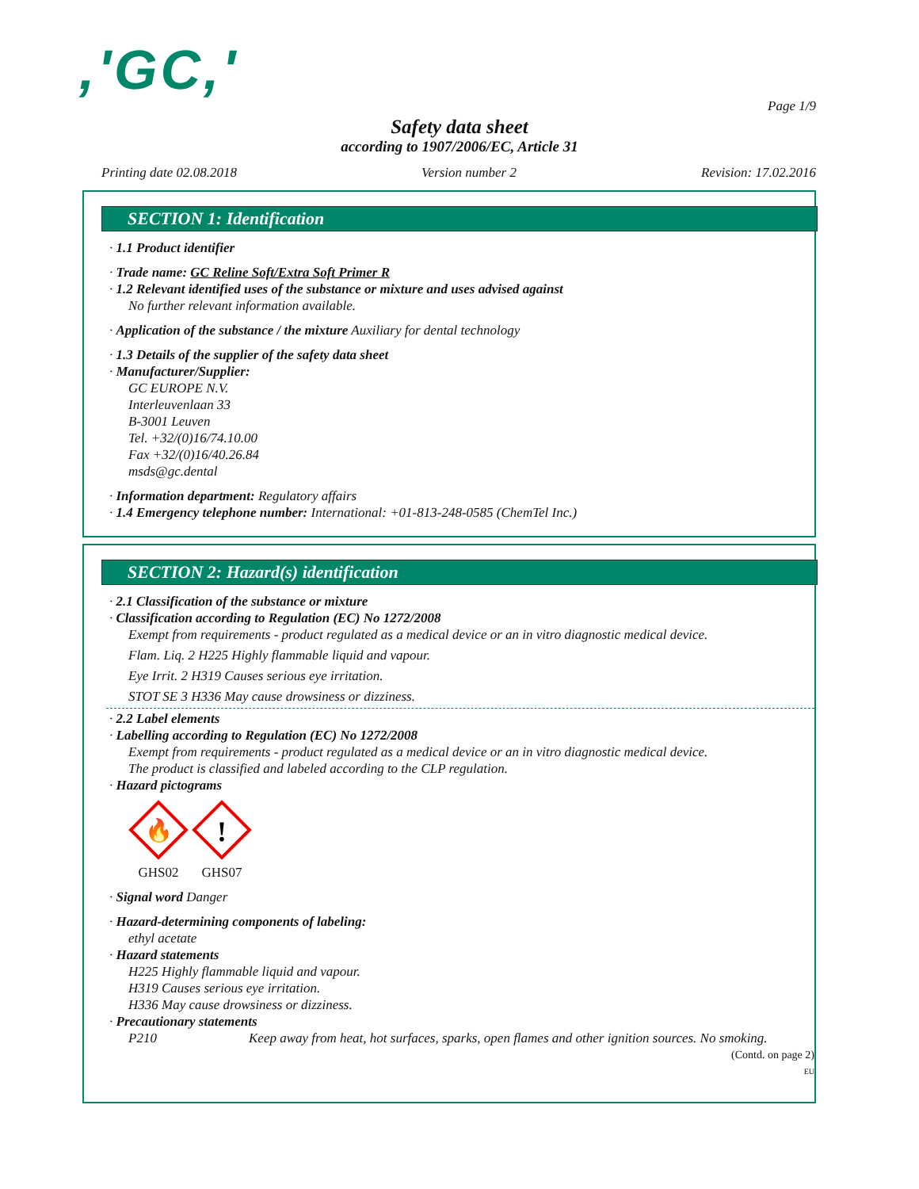,'GC,'
Page 1/9
Safety data sheet
according to 1907/2006/EC, Article 31
Printing date 02.08.2018 Version number 2 Revision: 17.02.2016
SECTION 1: Identification
· 1.1 Product identifier
· Trade name: GC Reline Soft/Extra Soft Primer R
· 1.2 Relevant identified uses of the substance or mixture and uses advised against
No further relevant information available.
· Application of the substance / the mixture Auxiliary for dental technology
· 1.3 Details of the supplier of the safety data sheet
· Manufacturer/Supplier:
GC EUROPE N.V.
Interleuvenlaan 33
B-3001 Leuven
Tel. +32/(0)16/74.10.00
Fax +32/(0)16/40.26.84
msds@gc.dental
· Information department: Regulatory affairs
· 1.4 Emergency telephone number: International: +01-813-248-0585 (ChemTel Inc.)
SECTION 2: Hazard(s) identification
· 2.1 Classification of the substance or mixture
· Classification according to Regulation (EC) No 1272/2008
Exempt from requirements - product regulated as a medical device or an in vitro diagnostic medical device.
Flam. Liq. 2 H225 Highly flammable liquid and vapour.
Eye Irrit. 2 H319 Causes serious eye irritation.
STOT SE 3 H336 May cause drowsiness or dizziness.
· 2.2 Label elements
· Labelling according to Regulation (EC) No 1272/2008
Exempt from requirements - product regulated as a medical device or an in vitro diagnostic medical device.
The product is classified and labeled according to the CLP regulation.
· Hazard pictograms
🔥
GHS02
!
GHS07
· Signal word Danger
· Hazard-determining components of labeling:
ethyl acetate
· Hazard statements
H225 Highly flammable liquid and vapour.
H319 Causes serious eye irritation.
H336 May cause drowsiness or dizziness.
· Precautionary statements
P210 Keep away from heat, hot surfaces, sparks, open flames and other ignition sources. No smoking.
(Contd. on page 2)
EU